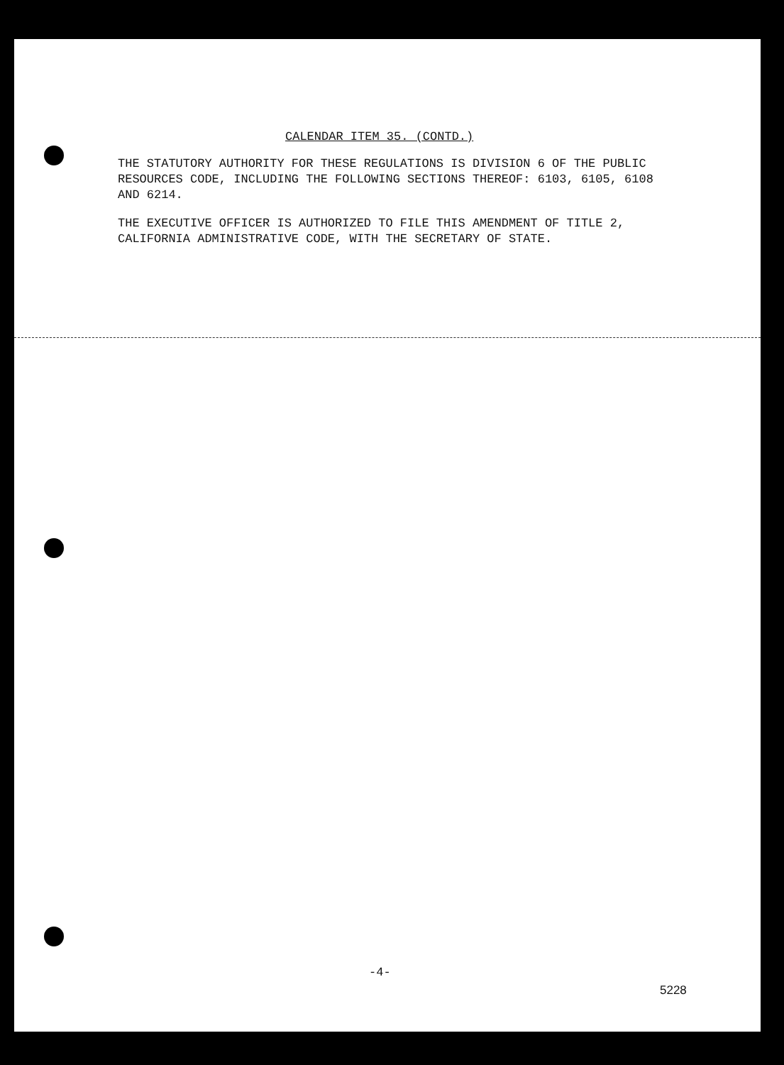CALENDAR ITEM 35. (CONTD.)
THE STATUTORY AUTHORITY FOR THESE REGULATIONS IS DIVISION 6 OF THE PUBLIC RESOURCES CODE, INCLUDING THE FOLLOWING SECTIONS THEREOF: 6103, 6105, 6108 AND 6214.
THE EXECUTIVE OFFICER IS AUTHORIZED TO FILE THIS AMENDMENT OF TITLE 2, CALIFORNIA ADMINISTRATIVE CODE, WITH THE SECRETARY OF STATE.
-4-
5228